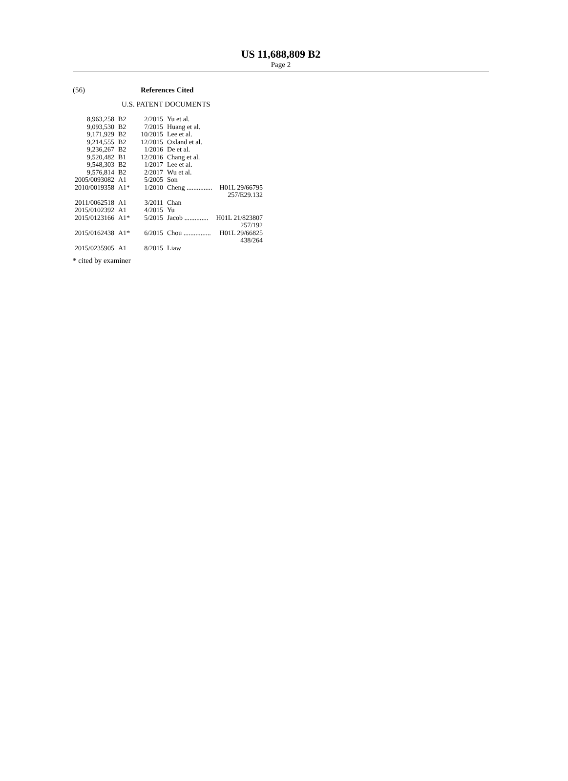US 11,688,809 B2
Page 2
(56) References Cited
U.S. PATENT DOCUMENTS
| 8,963,258 | B2 | 2/2015 | Yu et al. | |
| 9,093,530 | B2 | 7/2015 | Huang et al. | |
| 9,171,929 | B2 | 10/2015 | Lee et al. | |
| 9,214,555 | B2 | 12/2015 | Oxland et al. | |
| 9,236,267 | B2 | 1/2016 | De et al. | |
| 9,520,482 | B1 | 12/2016 | Chang et al. | |
| 9,548,303 | B2 | 1/2017 | Lee et al. | |
| 9,576,814 | B2 | 2/2017 | Wu et al. | |
| 2005/0093082 | A1 | 5/2005 | Son | |
| 2010/0019358 | A1* | 1/2010 | Cheng ............... | H01L 29/66795 257/E29.132 |
| 2011/0062518 | A1 | 3/2011 | Chan | |
| 2015/0102392 | A1 | 4/2015 | Yu | |
| 2015/0123166 | A1* | 5/2015 | Jacob .............. | H01L 21/823807 257/192 |
| 2015/0162438 | A1* | 6/2015 | Chou ................ | H01L 29/66825 438/264 |
| 2015/0235905 | A1 | 8/2015 | Liaw | |
* cited by examiner